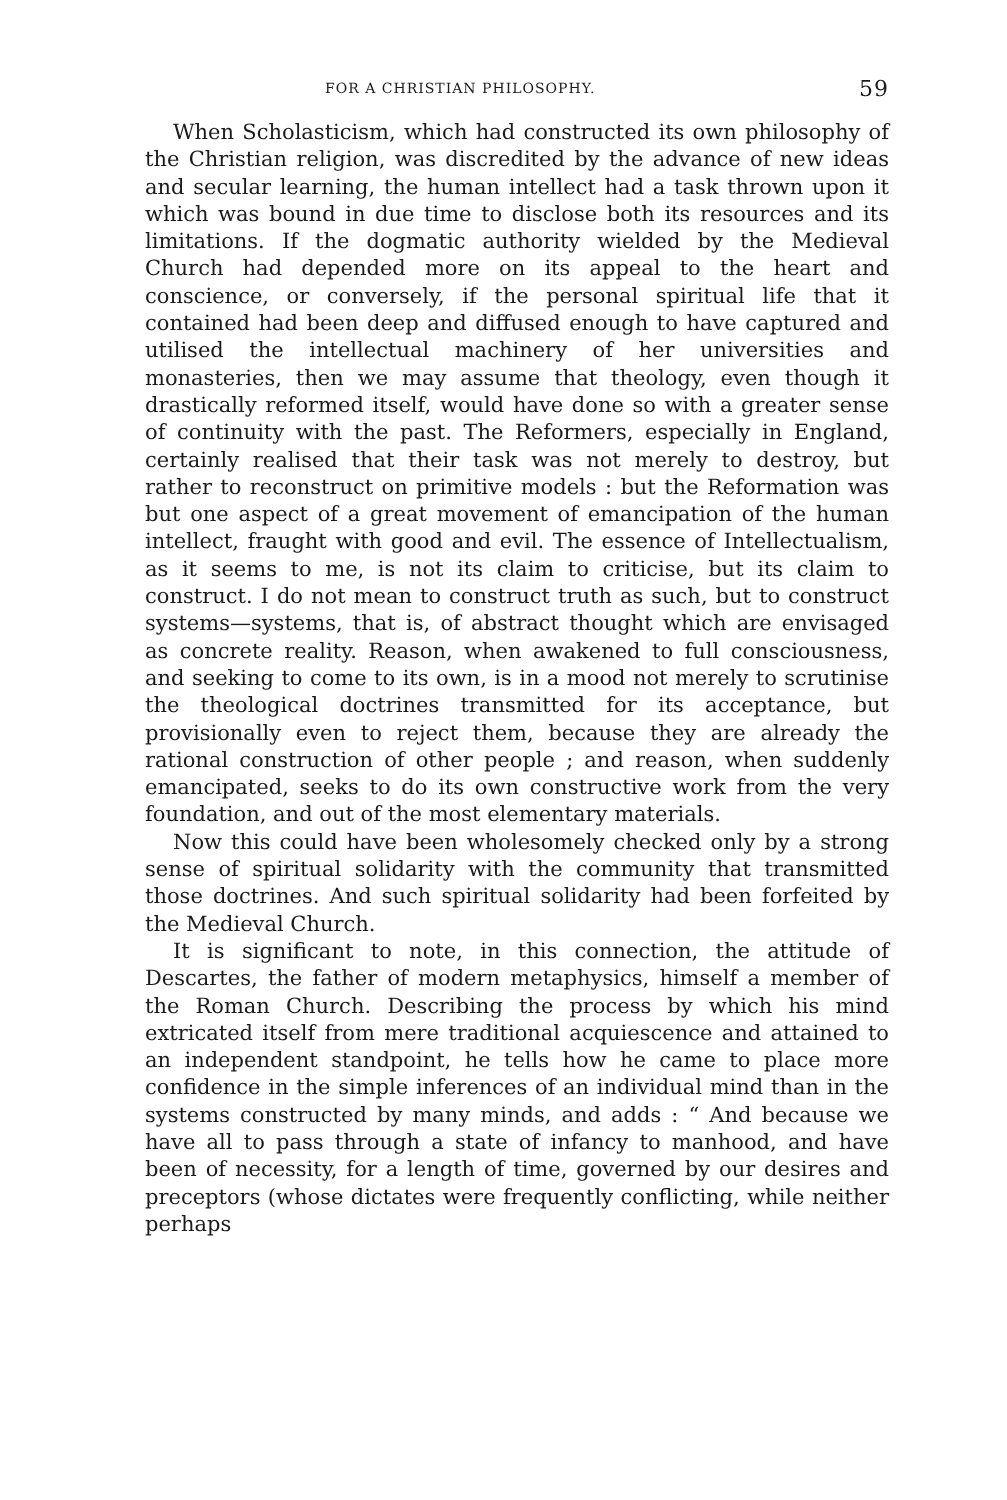FOR A CHRISTIAN PHILOSOPHY. 59
When Scholasticism, which had constructed its own philosophy of the Christian religion, was discredited by the advance of new ideas and secular learning, the human intellect had a task thrown upon it which was bound in due time to disclose both its resources and its limitations. If the dogmatic authority wielded by the Medieval Church had depended more on its appeal to the heart and conscience, or conversely, if the personal spiritual life that it contained had been deep and diffused enough to have captured and utilised the intellectual machinery of her universities and monasteries, then we may assume that theology, even though it drastically reformed itself, would have done so with a greater sense of continuity with the past. The Reformers, especially in England, certainly realised that their task was not merely to destroy, but rather to reconstruct on primitive models : but the Reformation was but one aspect of a great movement of emancipation of the human intellect, fraught with good and evil. The essence of Intellectualism, as it seems to me, is not its claim to criticise, but its claim to construct. I do not mean to construct truth as such, but to construct systems—systems, that is, of abstract thought which are envisaged as concrete reality. Reason, when awakened to full consciousness, and seeking to come to its own, is in a mood not merely to scrutinise the theological doctrines transmitted for its acceptance, but provisionally even to reject them, because they are already the rational construction of other people ; and reason, when suddenly emancipated, seeks to do its own constructive work from the very foundation, and out of the most elementary materials.
Now this could have been wholesomely checked only by a strong sense of spiritual solidarity with the community that transmitted those doctrines. And such spiritual solidarity had been forfeited by the Medieval Church.
It is significant to note, in this connection, the attitude of Descartes, the father of modern metaphysics, himself a member of the Roman Church. Describing the process by which his mind extricated itself from mere traditional acquiescence and attained to an independent standpoint, he tells how he came to place more confidence in the simple inferences of an individual mind than in the systems constructed by many minds, and adds : “ And because we have all to pass through a state of infancy to manhood, and have been of necessity, for a length of time, governed by our desires and preceptors (whose dictates were frequently conflicting, while neither perhaps